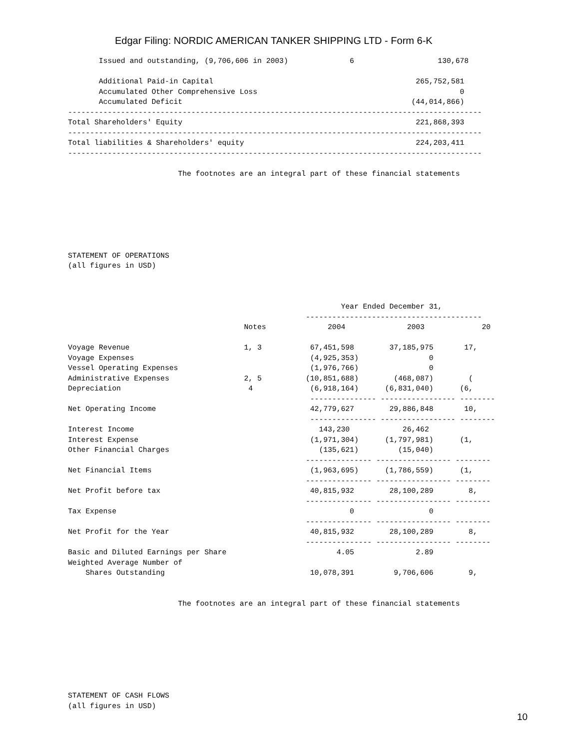Edgar Filing: NORDIC AMERICAN TANKER SHIPPING LTD - Form 6-K
       Issued and outstanding, (9,706,606 in 2003)              6                   130,678

       Additional Paid-in Capital                                              265,752,581
       Accumulated Other Comprehensive Loss                                              0
       Accumulated Deficit                                                    (44,014,866)
----------------------------------------------------------------------------------------------
Total Shareholders' Equity                                                     221,868,393
----------------------------------------------------------------------------------------------
Total liabilities & Shareholders' equity                                       224,203,411
----------------------------------------------------------------------------------------------

                         The footnotes are an integral part of these financial statements







STATEMENT OF OPERATIONS
(all figures in USD)



                                                              Year Ended December 31,
                                                      ----------------------------------------
                                        Notes              2004              2003             20

Voyage Revenue                          1, 3           67,451,598        37,185,975       17,
Voyage Expenses                                        (4,925,353)                0
Vessel Operating Expenses                              (1,976,766)                0
Administrative Expenses                 2, 5          (10,851,688)        (468,087)        (
Depreciation                             4             (6,918,164)      (6,831,040)      (6,
                                                       --------------- ----------------- --------
Net Operating Income                                   42,779,627        29,886,848       10,
                                                       --------------- ----------------- --------
Interest Income                                          143,230            26,462
Interest Expense                                       (1,971,304)      (1,797,981)      (1,
Other Financial Charges                                  (135,621)         (15,040)
                                                      --------------- ----------------- --------
Net Financial Items                                    (1,963,695)      (1,786,559)      (1,
                                                      --------------- ----------------- --------
Net Profit before tax                                  40,815,932        28,100,289        8,
                                                      --------------- ----------------- --------
Tax Expense                                                     0                 0
                                                      --------------- ----------------- --------
Net Profit for the Year                                40,815,932        28,100,289        8,
                                                      --------------- ----------------- --------
Basic and Diluted Earnings per Share                         4.05              2.89
Weighted Average Number of
    Shares Outstanding                                 10,078,391         9,706,606        9,


                         The footnotes are an integral part of these financial statements








STATEMENT OF CASH FLOWS
(all figures in USD)
10